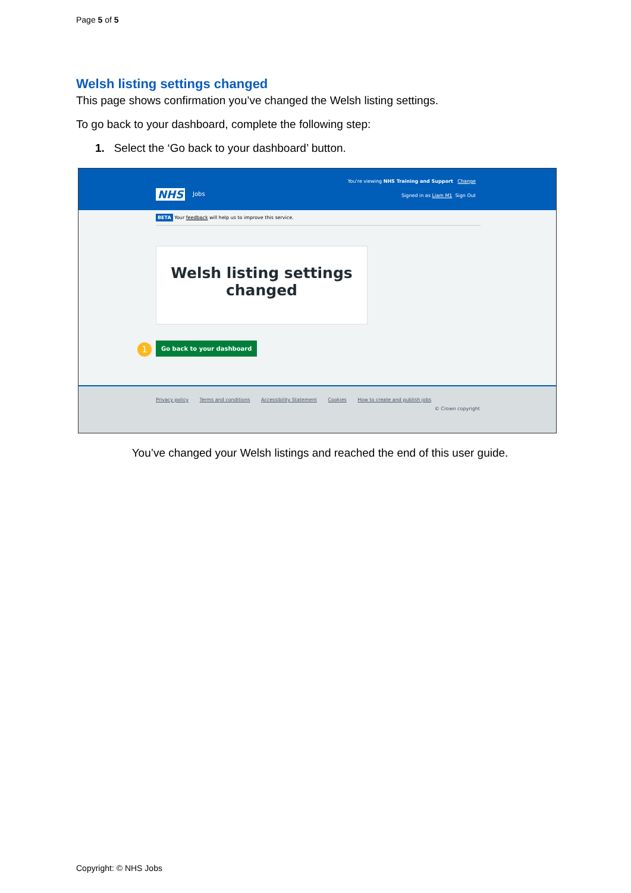Page 5 of 5
Welsh listing settings changed
This page shows confirmation you’ve changed the Welsh listing settings.
To go back to your dashboard, complete the following step:
1. Select the ‘Go back to your dashboard’ button.
NHS Jobs
You're viewing NHS Training and Support Change
Signed in as Liam M1 Sign Out
BETA Your feedback will help us to improve this service.
Welsh listing settings
changed
1 Go back to your dashboard
Privacy policy Terms and conditions Accessibility Statement Cookies How to create and publish jobs
© Crown copyright
You’ve changed your Welsh listings and reached the end of this user guide.
Copyright: © NHS Jobs